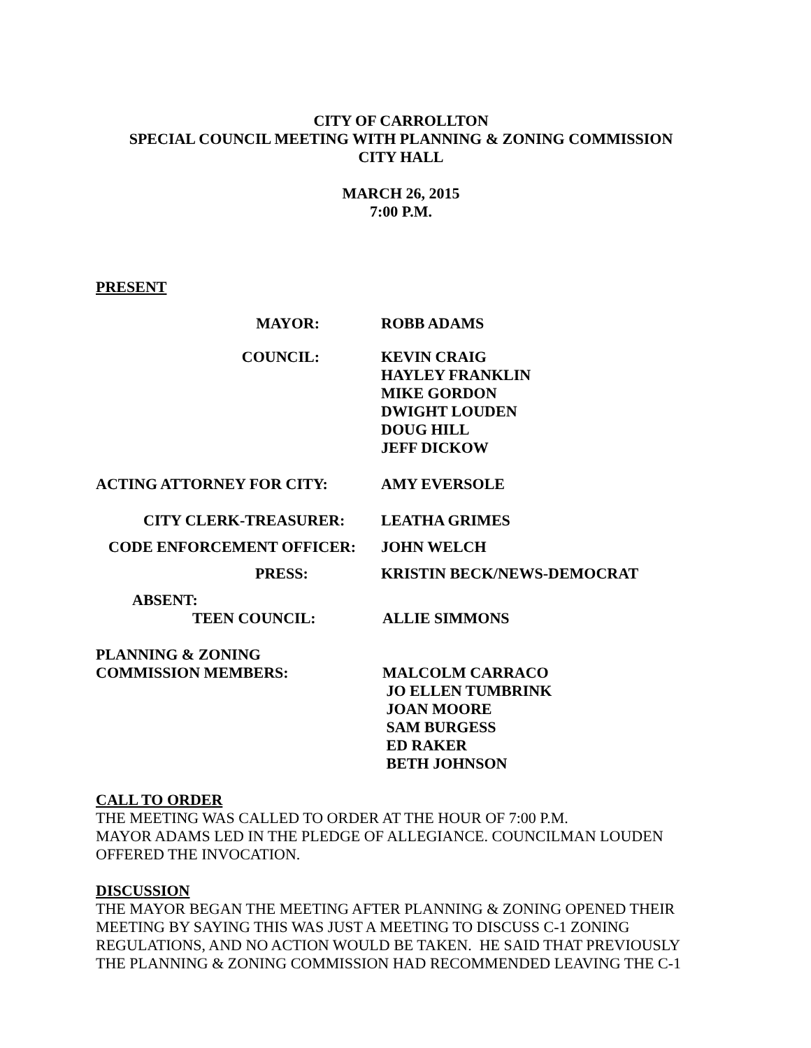CITY OF CARROLLTON
SPECIAL COUNCIL MEETING WITH PLANNING & ZONING COMMISSION
CITY HALL
MARCH 26, 2015
7:00 P.M.
PRESENT
MAYOR: ROBB ADAMS
COUNCIL: KEVIN CRAIG
HAYLEY FRANKLIN
MIKE GORDON
DWIGHT LOUDEN
DOUG HILL
JEFF DICKOW
ACTING ATTORNEY FOR CITY: AMY EVERSOLE
CITY CLERK-TREASURER: LEATHA GRIMES
CODE ENFORCEMENT OFFICER: JOHN WELCH
PRESS: KRISTIN BECK/NEWS-DEMOCRAT
ABSENT:
TEEN COUNCIL: ALLIE SIMMONS
PLANNING & ZONING
COMMISSION MEMBERS: MALCOLM CARRACO
JO ELLEN TUMBRINK
JOAN MOORE
SAM BURGESS
ED RAKER
BETH JOHNSON
CALL TO ORDER
THE MEETING WAS CALLED TO ORDER AT THE HOUR OF 7:00 P.M.
MAYOR ADAMS LED IN THE PLEDGE OF ALLEGIANCE. COUNCILMAN LOUDEN OFFERED THE INVOCATION.
DISCUSSION
THE MAYOR BEGAN THE MEETING AFTER PLANNING & ZONING OPENED THEIR MEETING BY SAYING THIS WAS JUST A MEETING TO DISCUSS C-1 ZONING REGULATIONS, AND NO ACTION WOULD BE TAKEN. HE SAID THAT PREVIOUSLY THE PLANNING & ZONING COMMISSION HAD RECOMMENDED LEAVING THE C-1